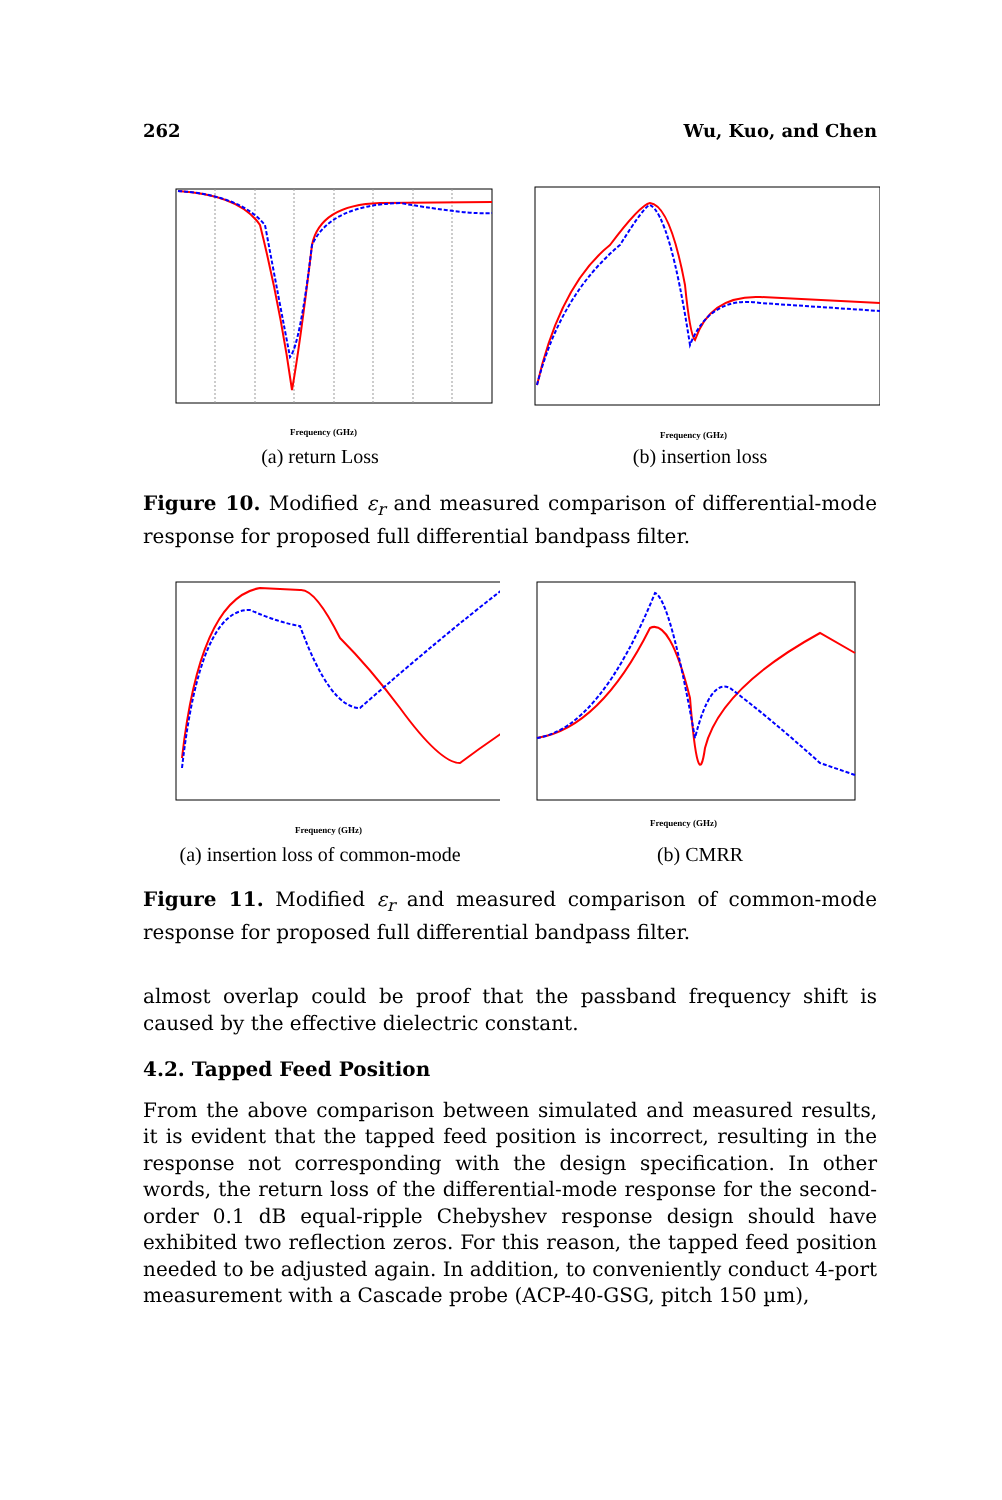262 Wu, Kuo, and Chen
Frequency (GHz)
(a) return Loss
Frequency (GHz)
(b) insertion loss
Figure 10. Modified ε<sub>r</sub> and measured comparison of differential-mode response for proposed full differential bandpass filter.
Frequency (GHz)
(a) insertion loss of common-mode
Frequency (GHz)
(b) CMRR
Figure 11. Modified ε<sub>r</sub> and measured comparison of common-mode response for proposed full differential bandpass filter.
almost overlap could be proof that the passband frequency shift is caused by the effective dielectric constant.
4.2. Tapped Feed Position
From the above comparison between simulated and measured results, it is evident that the tapped feed position is incorrect, resulting in the response not corresponding with the design specification. In other words, the return loss of the differential-mode response for the second-order 0.1 dB equal-ripple Chebyshev response design should have exhibited two reflection zeros. For this reason, the tapped feed position needed to be adjusted again. In addition, to conveniently conduct 4-port measurement with a Cascade probe (ACP-40-GSG, pitch 150 µm),